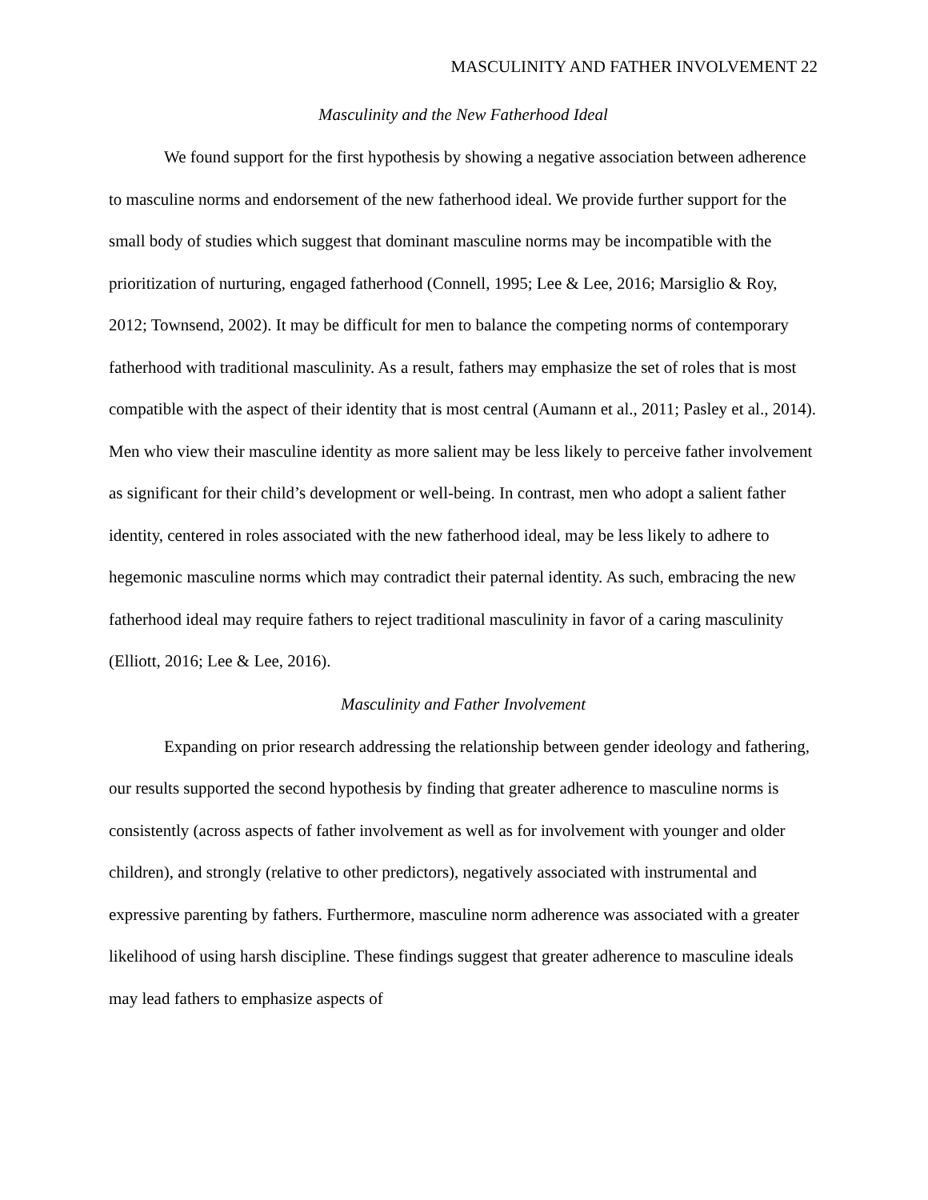MASCULINITY AND FATHER INVOLVEMENT 22
Masculinity and the New Fatherhood Ideal
We found support for the first hypothesis by showing a negative association between adherence to masculine norms and endorsement of the new fatherhood ideal. We provide further support for the small body of studies which suggest that dominant masculine norms may be incompatible with the prioritization of nurturing, engaged fatherhood (Connell, 1995; Lee & Lee, 2016; Marsiglio & Roy, 2012; Townsend, 2002). It may be difficult for men to balance the competing norms of contemporary fatherhood with traditional masculinity. As a result, fathers may emphasize the set of roles that is most compatible with the aspect of their identity that is most central (Aumann et al., 2011; Pasley et al., 2014). Men who view their masculine identity as more salient may be less likely to perceive father involvement as significant for their child’s development or well-being. In contrast, men who adopt a salient father identity, centered in roles associated with the new fatherhood ideal, may be less likely to adhere to hegemonic masculine norms which may contradict their paternal identity. As such, embracing the new fatherhood ideal may require fathers to reject traditional masculinity in favor of a caring masculinity (Elliott, 2016; Lee & Lee, 2016).
Masculinity and Father Involvement
Expanding on prior research addressing the relationship between gender ideology and fathering, our results supported the second hypothesis by finding that greater adherence to masculine norms is consistently (across aspects of father involvement as well as for involvement with younger and older children), and strongly (relative to other predictors), negatively associated with instrumental and expressive parenting by fathers. Furthermore, masculine norm adherence was associated with a greater likelihood of using harsh discipline. These findings suggest that greater adherence to masculine ideals may lead fathers to emphasize aspects of